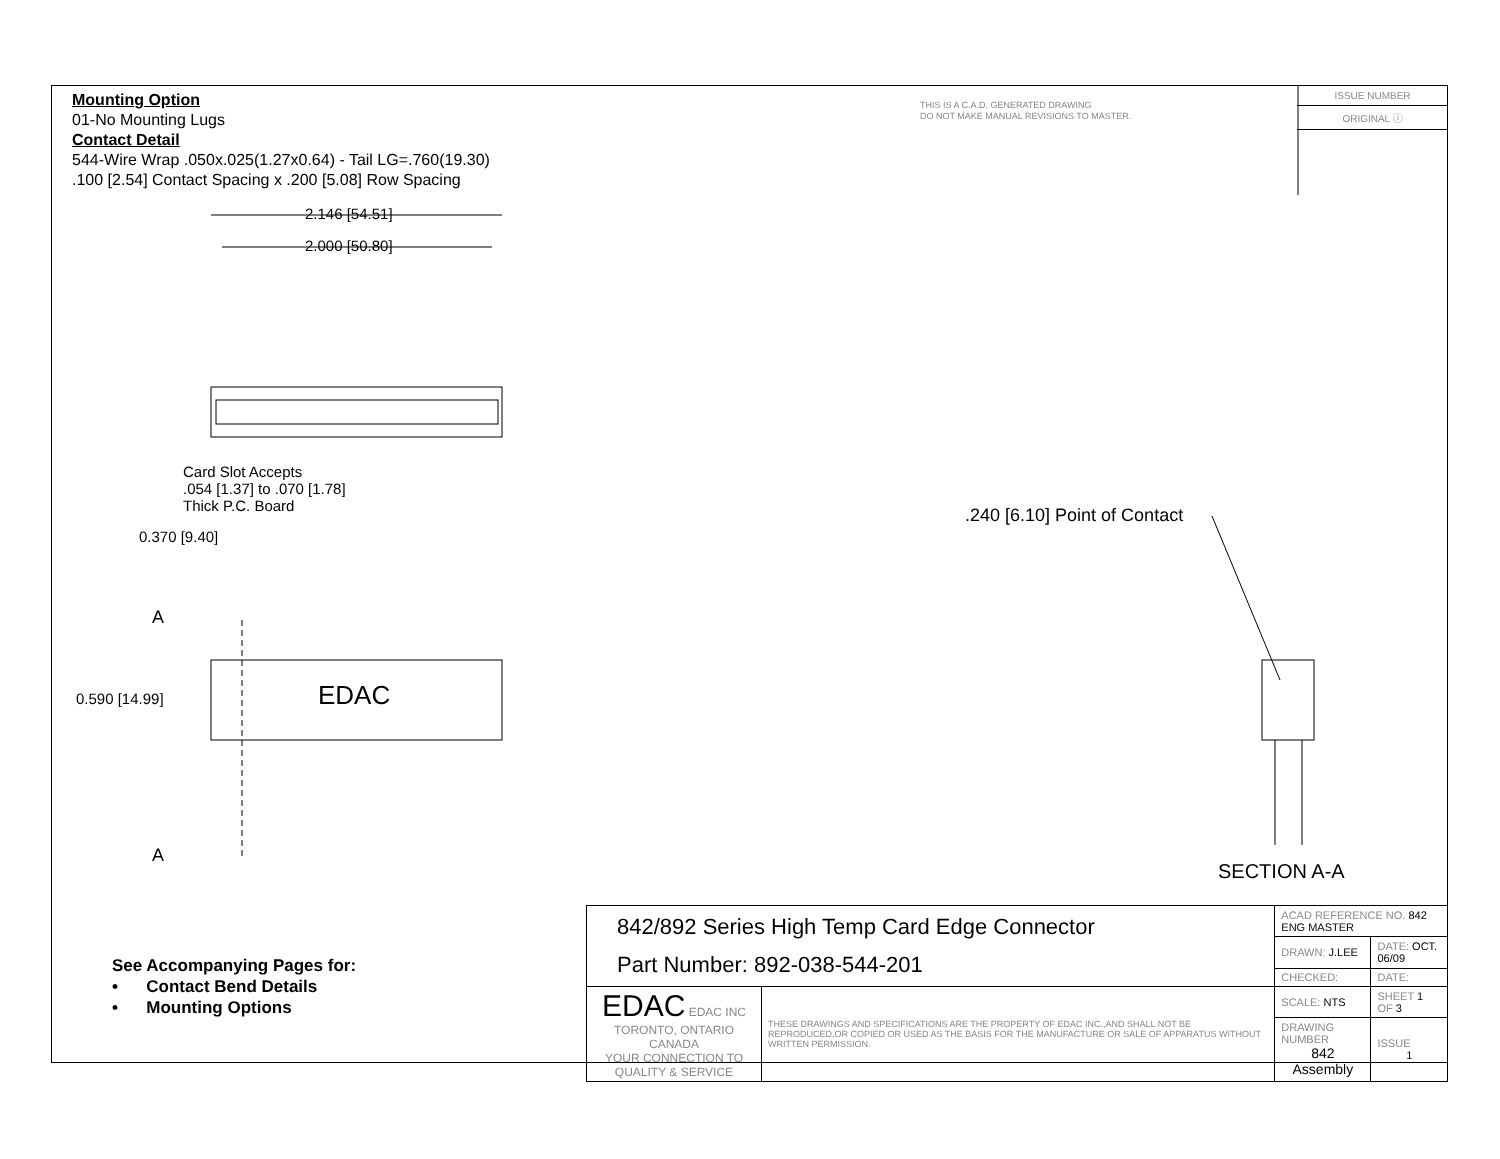Mounting Option
01-No Mounting Lugs
Contact Detail
544-Wire Wrap .050x.025(1.27x0.64) - Tail LG=.760(19.30)
.100 [2.54] Contact Spacing x .200 [5.08] Row Spacing
THIS IS A C.A.D. GENERATED DRAWING
DO NOT MAKE MANUAL REVISIONS TO MASTER.
ISSUE NUMBER
ORIGINAL ⓘ
2.146 [54.51]
2.000 [50.80]
Card Slot Accepts
.054 [1.37] to .070 [1.78]
Thick P.C. Board
0.370 [9.40]
A
A
0.590 [14.99] EDAC
.240 [6.10] Point of Contact
SECTION A-A
See Accompanying Pages for:
• Contact Bend Details
• Mounting Options
| 842/892 Series High Temp Card Edge Connector Part Number: 892-038-544-201 | | ACAD REFERENCE NO. 842 ENG MASTER | | |
| | | DRAWN: J.LEE | DATE: OCT. 06/09 | |
| | | CHECKED: | DATE: | |
| EDAC EDAC INC TORONTO, ONTARIO CANADA YOUR CONNECTION TO QUALITY & SERVICE | THESE DRAWINGS AND SPECIFICATIONS ARE THE PROPERTY OF EDAC INC.,AND SHALL NOT BE REPRODUCED,OR COPIED OR USED AS THE BASIS FOR THE MANUFACTURE OR SALE OF APPARATUS WITHOUT WRITTEN PERMISSION. | SCALE: NTS | SHEET 1 OF 3 | |
| | | DRAWING NUMBER 842 Assembly | | ISSUE 1 |